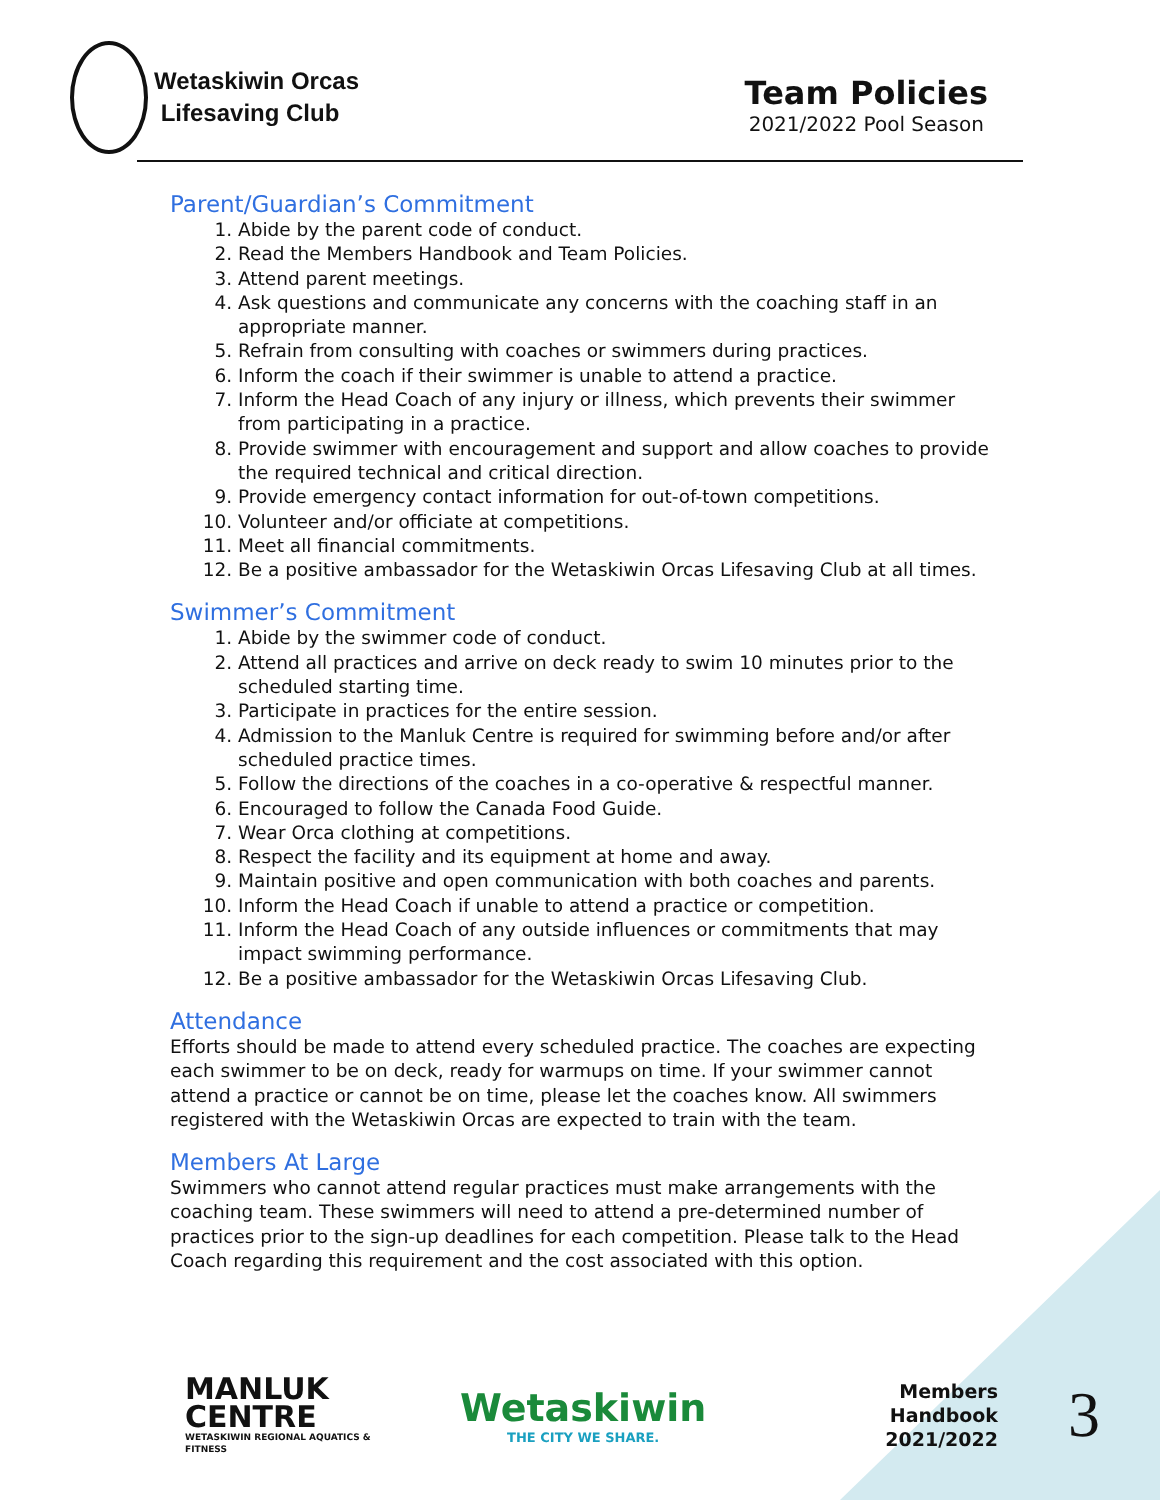Wetaskiwin Orcas
Lifesaving Club
Team Policies
2021/2022 Pool Season
Parent/Guardian’s Commitment
1. Abide by the parent code of conduct.
2. Read the Members Handbook and Team Policies.
3. Attend parent meetings.
4. Ask questions and communicate any concerns with the coaching staff in an appropriate manner.
5. Refrain from consulting with coaches or swimmers during practices.
6. Inform the coach if their swimmer is unable to attend a practice.
7. Inform the Head Coach of any injury or illness, which prevents their swimmer from participating in a practice.
8. Provide swimmer with encouragement and support and allow coaches to provide the required technical and critical direction.
9. Provide emergency contact information for out-of-town competitions.
10. Volunteer and/or officiate at competitions.
11. Meet all financial commitments.
12. Be a positive ambassador for the Wetaskiwin Orcas Lifesaving Club at all times.
Swimmer’s Commitment
1. Abide by the swimmer code of conduct.
2. Attend all practices and arrive on deck ready to swim 10 minutes prior to the scheduled starting time.
3. Participate in practices for the entire session.
4. Admission to the Manluk Centre is required for swimming before and/or after scheduled practice times.
5. Follow the directions of the coaches in a co-operative & respectful manner.
6. Encouraged to follow the Canada Food Guide.
7. Wear Orca clothing at competitions.
8. Respect the facility and its equipment at home and away.
9. Maintain positive and open communication with both coaches and parents.
10. Inform the Head Coach if unable to attend a practice or competition.
11. Inform the Head Coach of any outside influences or commitments that may impact swimming performance.
12. Be a positive ambassador for the Wetaskiwin Orcas Lifesaving Club.
Attendance
Efforts should be made to attend every scheduled practice. The coaches are expecting each swimmer to be on deck, ready for warmups on time. If your swimmer cannot attend a practice or cannot be on time, please let the coaches know. All swimmers registered with the Wetaskiwin Orcas are expected to train with the team.
Members At Large
Swimmers who cannot attend regular practices must make arrangements with the coaching team. These swimmers will need to attend a pre-determined number of practices prior to the sign-up deadlines for each competition. Please talk to the Head Coach regarding this requirement and the cost associated with this option.
MANLUK
CENTRE
WETASKIWIN REGIONAL AQUATICS & FITNESS
Wetaskiwin
THE CITY WE SHARE.
Members Handbook
2021/2022
3